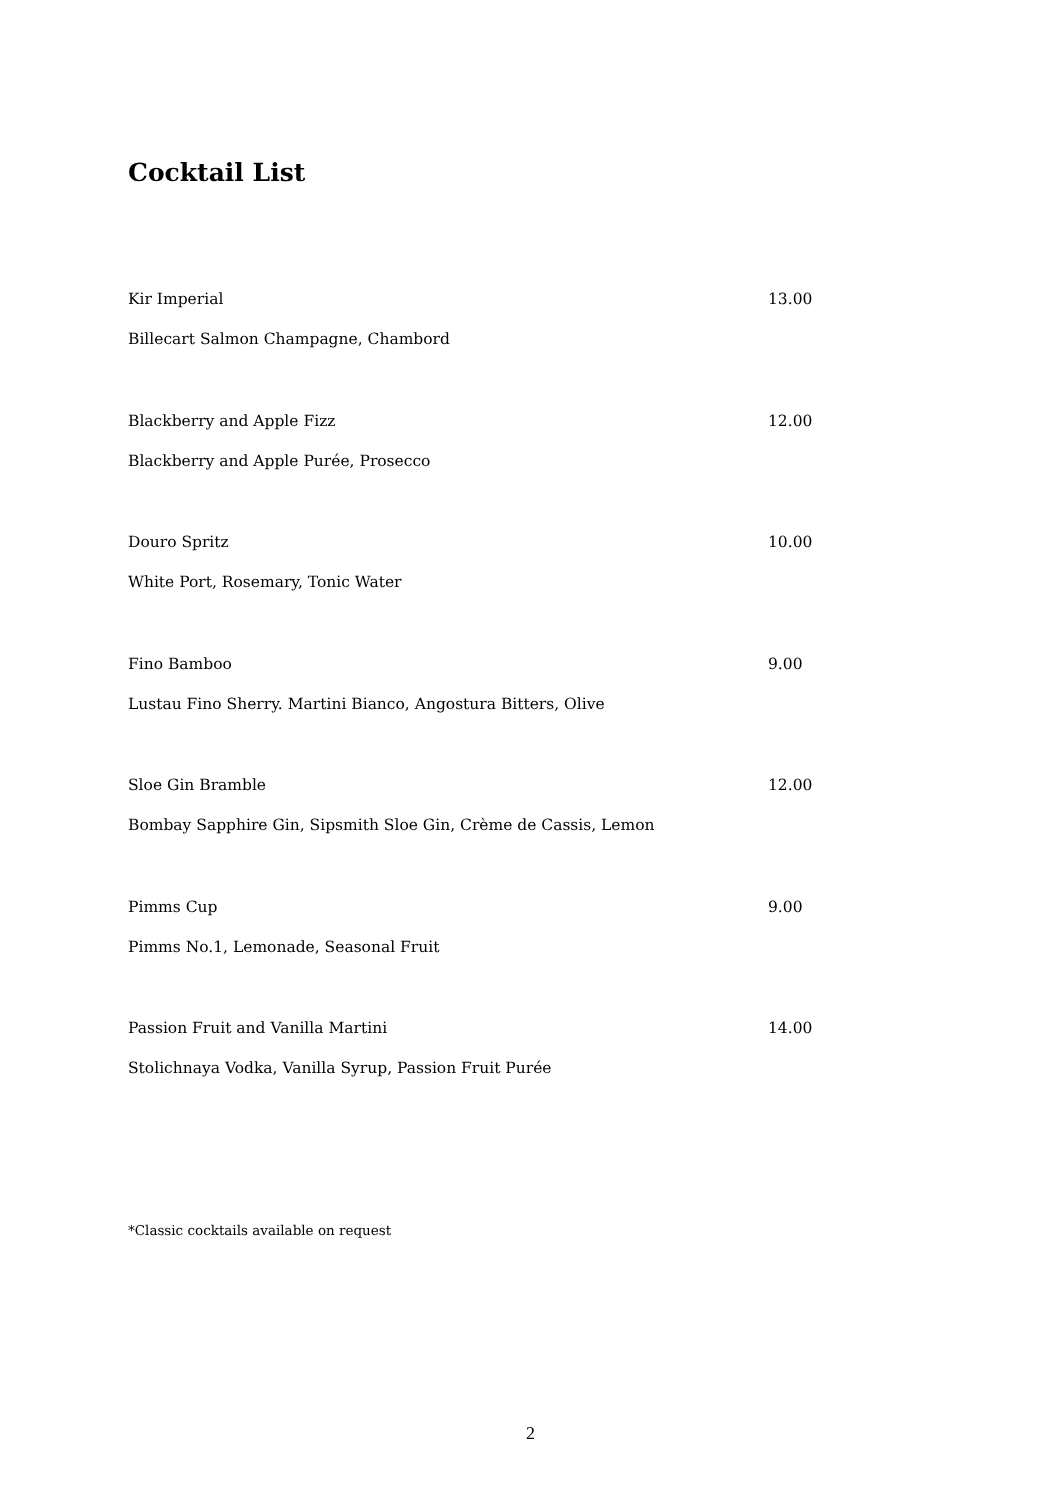Cocktail List
Kir Imperial 13.00
Billecart Salmon Champagne, Chambord
Blackberry and Apple Fizz 12.00
Blackberry and Apple Purée, Prosecco
Douro Spritz 10.00
White Port, Rosemary, Tonic Water
Fino Bamboo 9.00
Lustau Fino Sherry. Martini Bianco, Angostura Bitters, Olive
Sloe Gin Bramble 12.00
Bombay Sapphire Gin, Sipsmith Sloe Gin, Crème de Cassis, Lemon
Pimms Cup 9.00
Pimms No.1, Lemonade, Seasonal Fruit
Passion Fruit and Vanilla Martini 14.00
Stolichnaya Vodka, Vanilla Syrup, Passion Fruit Purée
*Classic cocktails available on request
2